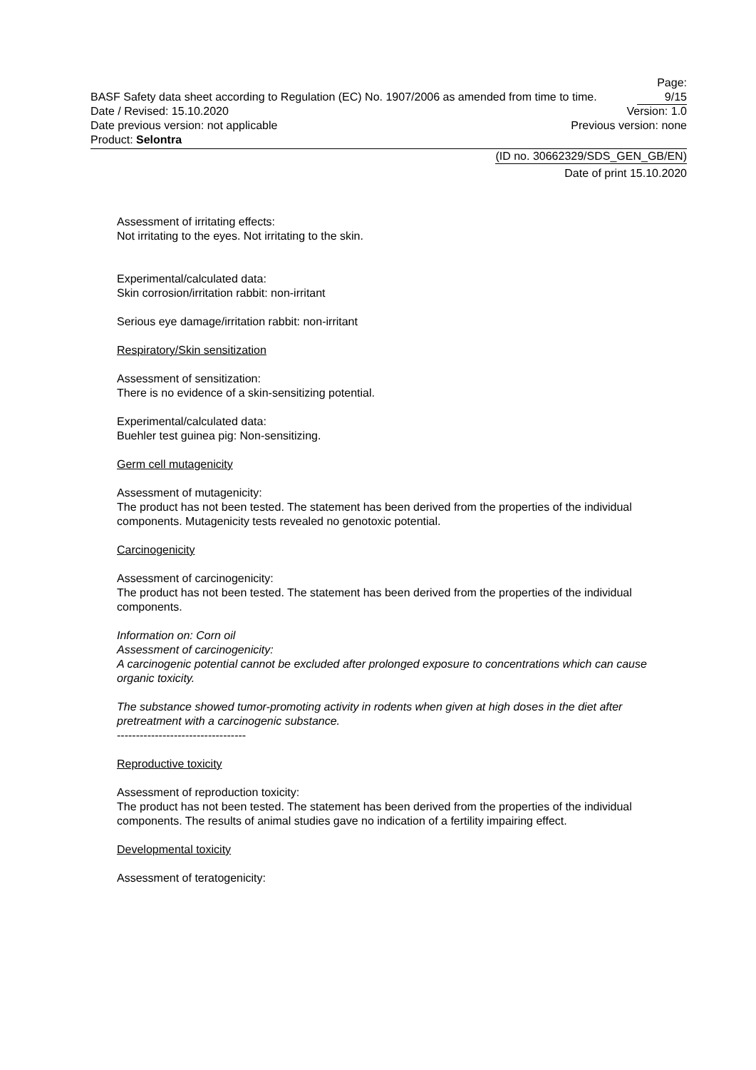Page: 9/15
BASF Safety data sheet according to Regulation (EC) No. 1907/2006 as amended from time to time.
Date / Revised: 15.10.2020 Version: 1.0
Date previous version: not applicable Previous version: none
Product: Selontra
(ID no. 30662329/SDS_GEN_GB/EN)
Date of print 15.10.2020
Assessment of irritating effects:
Not irritating to the eyes. Not irritating to the skin.
Experimental/calculated data:
Skin corrosion/irritation rabbit: non-irritant
Serious eye damage/irritation rabbit: non-irritant
Respiratory/Skin sensitization
Assessment of sensitization:
There is no evidence of a skin-sensitizing potential.
Experimental/calculated data:
Buehler test guinea pig: Non-sensitizing.
Germ cell mutagenicity
Assessment of mutagenicity:
The product has not been tested. The statement has been derived from the properties of the individual components. Mutagenicity tests revealed no genotoxic potential.
Carcinogenicity
Assessment of carcinogenicity:
The product has not been tested. The statement has been derived from the properties of the individual components.
Information on: Corn oil
Assessment of carcinogenicity:
A carcinogenic potential cannot be excluded after prolonged exposure to concentrations which can cause organic toxicity.
The substance showed tumor-promoting activity in rodents when given at high doses in the diet after pretreatment with a carcinogenic substance.
----------------------------------
Reproductive toxicity
Assessment of reproduction toxicity:
The product has not been tested. The statement has been derived from the properties of the individual components. The results of animal studies gave no indication of a fertility impairing effect.
Developmental toxicity
Assessment of teratogenicity: